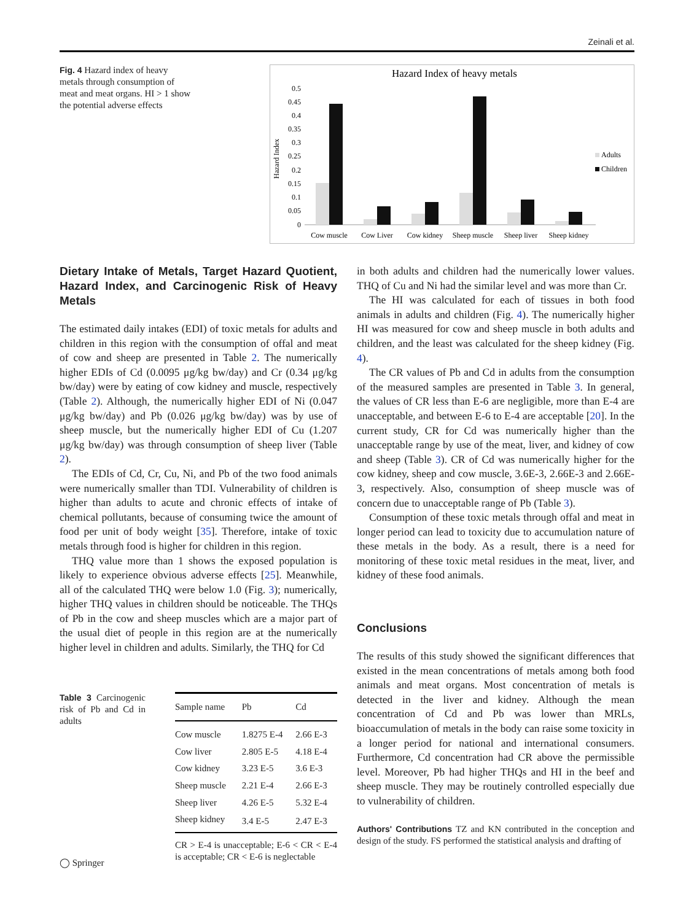Zeinali et al.
Fig. 4 Hazard index of heavy metals through consumption of meat and meat organs. HI > 1 show the potential adverse effects
Hazard Index of heavy metals
Hazard Index
0.5
0.45
0.4
0.35
0.3
0.25
0.2
0.15
0.1
0.05
0
Cow muscle
Cow Liver
Cow kidney
Sheep muscle
Sheep liver
Sheep kidney
Adults
Children
Dietary Intake of Metals, Target Hazard Quotient, Hazard Index, and Carcinogenic Risk of Heavy Metals
The estimated daily intakes (EDI) of toxic metals for adults and children in this region with the consumption of offal and meat of cow and sheep are presented in Table 2. The numerically higher EDIs of Cd (0.0095 μg/kg bw/day) and Cr (0.34 μg/kg bw/day) were by eating of cow kidney and muscle, respectively (Table 2). Although, the numerically higher EDI of Ni (0.047 μg/kg bw/day) and Pb (0.026 μg/kg bw/day) was by use of sheep muscle, but the numerically higher EDI of Cu (1.207 μg/kg bw/day) was through consumption of sheep liver (Table 2).
The EDIs of Cd, Cr, Cu, Ni, and Pb of the two food animals were numerically smaller than TDI. Vulnerability of children is higher than adults to acute and chronic effects of intake of chemical pollutants, because of consuming twice the amount of food per unit of body weight [35]. Therefore, intake of toxic metals through food is higher for children in this region.
THQ value more than 1 shows the exposed population is likely to experience obvious adverse effects [25]. Meanwhile, all of the calculated THQ were below 1.0 (Fig. 3); numerically, higher THQ values in children should be noticeable. The THQs of Pb in the cow and sheep muscles which are a major part of the usual diet of people in this region are at the numerically higher level in children and adults. Similarly, the THQ for Cd
Table 3 Carcinogenic risk of Pb and Cd in adults
| Sample name | Pb | Cd |
| --- | --- | --- |
| Cow muscle | 1.8275 E-4 | 2.66 E-3 |
| Cow liver | 2.805 E-5 | 4.18 E-4 |
| Cow kidney | 3.23 E-5 | 3.6 E-3 |
| Sheep muscle | 2.21 E-4 | 2.66 E-3 |
| Sheep liver | 4.26 E-5 | 5.32 E-4 |
| Sheep kidney | 3.4 E-5 | 2.47 E-3 |
CR > E-4 is unacceptable; E-6 < CR < E-4 is acceptable; CR < E-6 is neglectable
in both adults and children had the numerically lower values. THQ of Cu and Ni had the similar level and was more than Cr.
The HI was calculated for each of tissues in both food animals in adults and children (Fig. 4). The numerically higher HI was measured for cow and sheep muscle in both adults and children, and the least was calculated for the sheep kidney (Fig. 4).
The CR values of Pb and Cd in adults from the consumption of the measured samples are presented in Table 3. In general, the values of CR less than E-6 are negligible, more than E-4 are unacceptable, and between E-6 to E-4 are acceptable [20]. In the current study, CR for Cd was numerically higher than the unacceptable range by use of the meat, liver, and kidney of cow and sheep (Table 3). CR of Cd was numerically higher for the cow kidney, sheep and cow muscle, 3.6E-3, 2.66E-3 and 2.66E-3, respectively. Also, consumption of sheep muscle was of concern due to unacceptable range of Pb (Table 3).
Consumption of these toxic metals through offal and meat in longer period can lead to toxicity due to accumulation nature of these metals in the body. As a result, there is a need for monitoring of these toxic metal residues in the meat, liver, and kidney of these food animals.
Conclusions
The results of this study showed the significant differences that existed in the mean concentrations of metals among both food animals and meat organs. Most concentration of metals is detected in the liver and kidney. Although the mean concentration of Cd and Pb was lower than MRLs, bioaccumulation of metals in the body can raise some toxicity in a longer period for national and international consumers. Furthermore, Cd concentration had CR above the permissible level. Moreover, Pb had higher THQs and HI in the beef and sheep muscle. They may be routinely controlled especially due to vulnerability of children.
Authors' Contributions TZ and KN contributed in the conception and design of the study. FS performed the statistical analysis and drafting of
◯ Springer